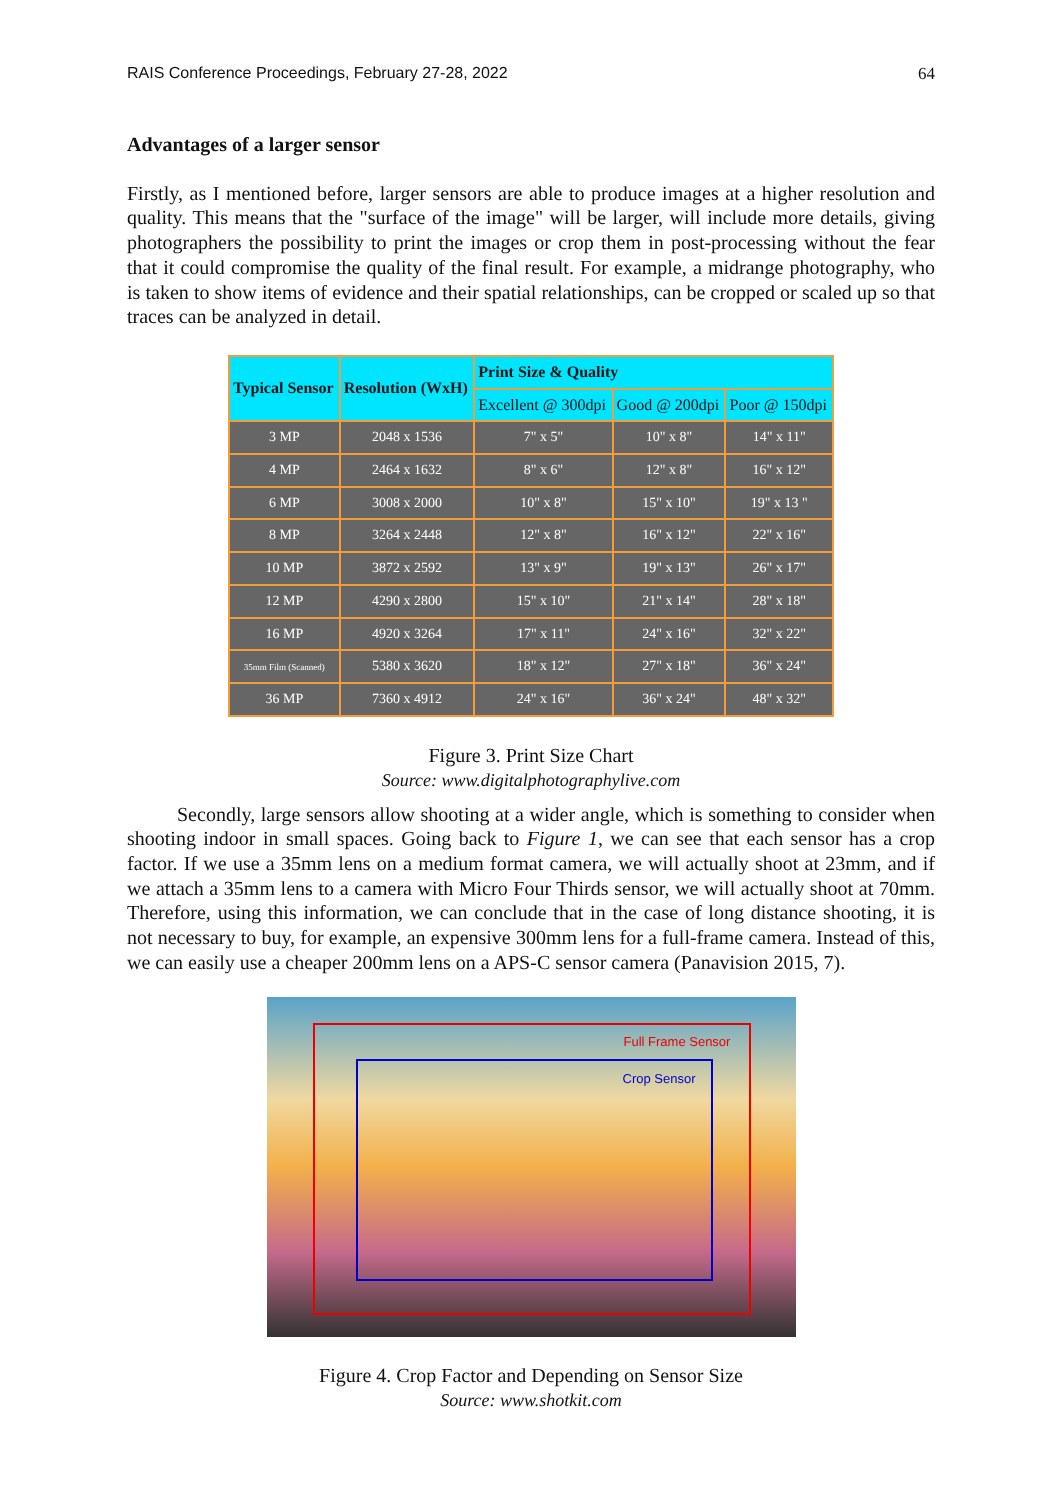RAIS Conference Proceedings, February 27-28, 2022 64
Advantages of a larger sensor
Firstly, as I mentioned before, larger sensors are able to produce images at a higher resolution and quality. This means that the "surface of the image" will be larger, will include more details, giving photographers the possibility to print the images or crop them in post-processing without the fear that it could compromise the quality of the final result. For example, a midrange photography, who is taken to show items of evidence and their spatial relationships, can be cropped or scaled up so that traces can be analyzed in detail.
| Typical Sensor | Resolution (WxH) | Print Size & Quality | | |
| --- | --- | --- | --- | --- |
| | | Excellent @ 300dpi | Good @ 200dpi | Poor @ 150dpi |
| 3 MP | 2048 x 1536 | 7" x 5" | 10" x 8" | 14" x 11" |
| 4 MP | 2464 x 1632 | 8" x 6" | 12" x 8" | 16" x 12" |
| 6 MP | 3008 x 2000 | 10" x 8" | 15" x 10" | 19" x 13 " |
| 8 MP | 3264 x 2448 | 12" x 8" | 16" x 12" | 22" x 16" |
| 10 MP | 3872 x 2592 | 13" x 9" | 19" x 13" | 26" x 17" |
| 12 MP | 4290 x 2800 | 15" x 10" | 21" x 14" | 28" x 18" |
| 16 MP | 4920 x 3264 | 17" x 11" | 24" x 16" | 32" x 22" |
| 35mm Film (Scanned) | 5380 x 3620 | 18" x 12" | 27" x 18" | 36" x 24" |
| 36 MP | 7360 x 4912 | 24" x 16" | 36" x 24" | 48" x 32" |
Figure 3. Print Size Chart
Source: www.digitalphotographylive.com
Secondly, large sensors allow shooting at a wider angle, which is something to consider when shooting indoor in small spaces. Going back to Figure 1, we can see that each sensor has a crop factor. If we use a 35mm lens on a medium format camera, we will actually shoot at 23mm, and if we attach a 35mm lens to a camera with Micro Four Thirds sensor, we will actually shoot at 70mm. Therefore, using this information, we can conclude that in the case of long distance shooting, it is not necessary to buy, for example, an expensive 300mm lens for a full-frame camera. Instead of this, we can easily use a cheaper 200mm lens on a APS-C sensor camera (Panavision 2015, 7).
Full Frame Sensor
Crop Sensor
Figure 4. Crop Factor and Depending on Sensor Size
Source: www.shotkit.com